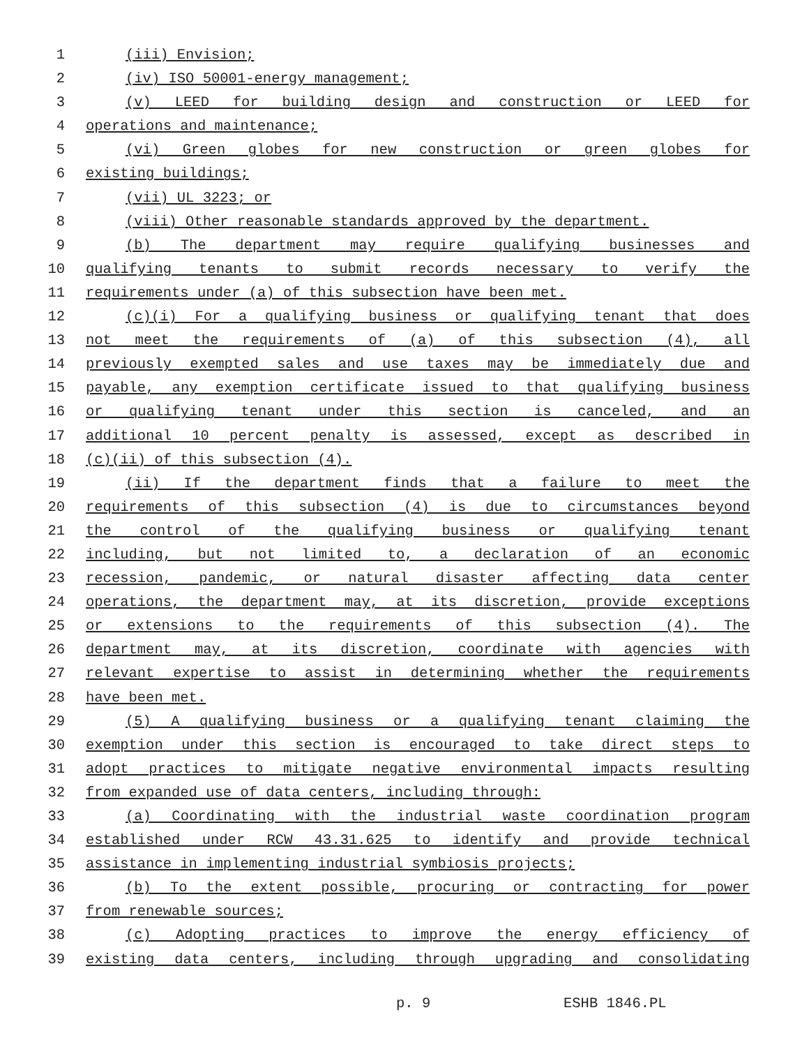1 (iii) Envision;
2 (iv) ISO 50001-energy management;
3 (v) LEED for building design and construction or LEED for
4 operations and maintenance;
5 (vi) Green globes for new construction or green globes for
6 existing buildings;
7 (vii) UL 3223; or
8 (viii) Other reasonable standards approved by the department.
9 (b) The department may require qualifying businesses and
10 qualifying tenants to submit records necessary to verify the
11 requirements under (a) of this subsection have been met.
12 (c)(i) For a qualifying business or qualifying tenant that does
13 not meet the requirements of (a) of this subsection (4), all
14 previously exempted sales and use taxes may be immediately due and
15 payable, any exemption certificate issued to that qualifying business
16 or qualifying tenant under this section is canceled, and an
17 additional 10 percent penalty is assessed, except as described in
18 (c)(ii) of this subsection (4).
19 (ii) If the department finds that a failure to meet the
20 requirements of this subsection (4) is due to circumstances beyond
21 the control of the qualifying business or qualifying tenant
22 including, but not limited to, a declaration of an economic
23 recession, pandemic, or natural disaster affecting data center
24 operations, the department may, at its discretion, provide exceptions
25 or extensions to the requirements of this subsection (4). The
26 department may, at its discretion, coordinate with agencies with
27 relevant expertise to assist in determining whether the requirements
28 have been met.
29 (5) A qualifying business or a qualifying tenant claiming the
30 exemption under this section is encouraged to take direct steps to
31 adopt practices to mitigate negative environmental impacts resulting
32 from expanded use of data centers, including through:
33 (a) Coordinating with the industrial waste coordination program
34 established under RCW 43.31.625 to identify and provide technical
35 assistance in implementing industrial symbiosis projects;
36 (b) To the extent possible, procuring or contracting for power
37 from renewable sources;
38 (c) Adopting practices to improve the energy efficiency of
39 existing data centers, including through upgrading and consolidating
p. 9 ESHB 1846.PL